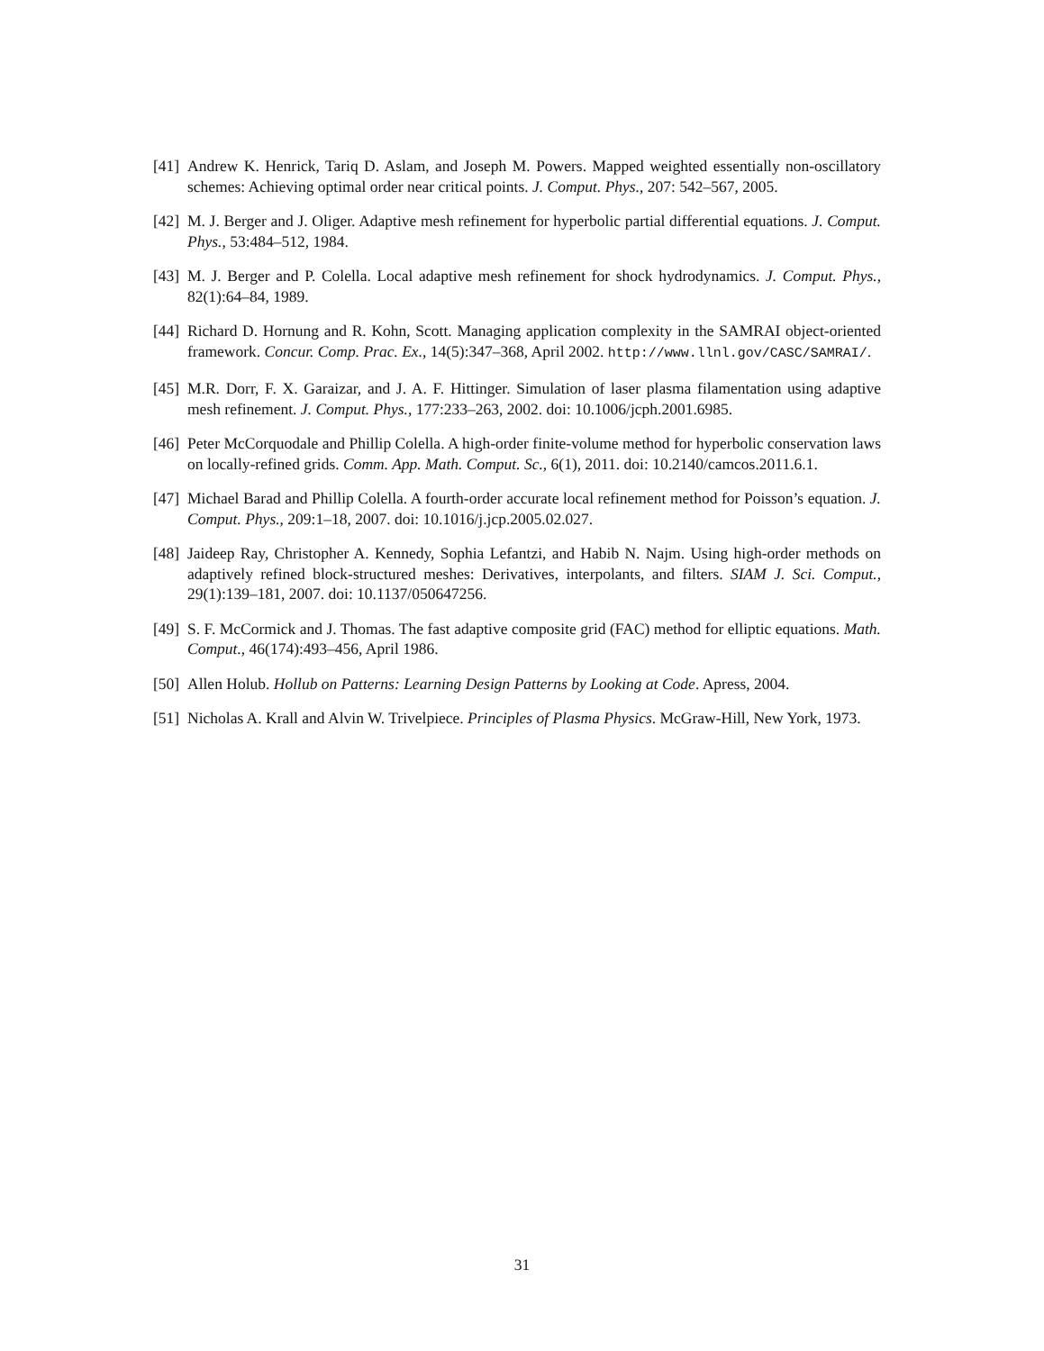[41] Andrew K. Henrick, Tariq D. Aslam, and Joseph M. Powers. Mapped weighted essentially non-oscillatory schemes: Achieving optimal order near critical points. J. Comput. Phys., 207: 542–567, 2005.
[42] M. J. Berger and J. Oliger. Adaptive mesh refinement for hyperbolic partial differential equations. J. Comput. Phys., 53:484–512, 1984.
[43] M. J. Berger and P. Colella. Local adaptive mesh refinement for shock hydrodynamics. J. Comput. Phys., 82(1):64–84, 1989.
[44] Richard D. Hornung and R. Kohn, Scott. Managing application complexity in the SAMRAI object-oriented framework. Concur. Comp. Prac. Ex., 14(5):347–368, April 2002. http://www.llnl.gov/CASC/SAMRAI/.
[45] M.R. Dorr, F. X. Garaizar, and J. A. F. Hittinger. Simulation of laser plasma filamentation using adaptive mesh refinement. J. Comput. Phys., 177:233–263, 2002. doi: 10.1006/jcph.2001.6985.
[46] Peter McCorquodale and Phillip Colella. A high-order finite-volume method for hyperbolic conservation laws on locally-refined grids. Comm. App. Math. Comput. Sc., 6(1), 2011. doi: 10.2140/camcos.2011.6.1.
[47] Michael Barad and Phillip Colella. A fourth-order accurate local refinement method for Poisson’s equation. J. Comput. Phys., 209:1–18, 2007. doi: 10.1016/j.jcp.2005.02.027.
[48] Jaideep Ray, Christopher A. Kennedy, Sophia Lefantzi, and Habib N. Najm. Using high-order methods on adaptively refined block-structured meshes: Derivatives, interpolants, and filters. SIAM J. Sci. Comput., 29(1):139–181, 2007. doi: 10.1137/050647256.
[49] S. F. McCormick and J. Thomas. The fast adaptive composite grid (FAC) method for elliptic equations. Math. Comput., 46(174):493–456, April 1986.
[50] Allen Holub. Hollub on Patterns: Learning Design Patterns by Looking at Code. Apress, 2004.
[51] Nicholas A. Krall and Alvin W. Trivelpiece. Principles of Plasma Physics. McGraw-Hill, New York, 1973.
31